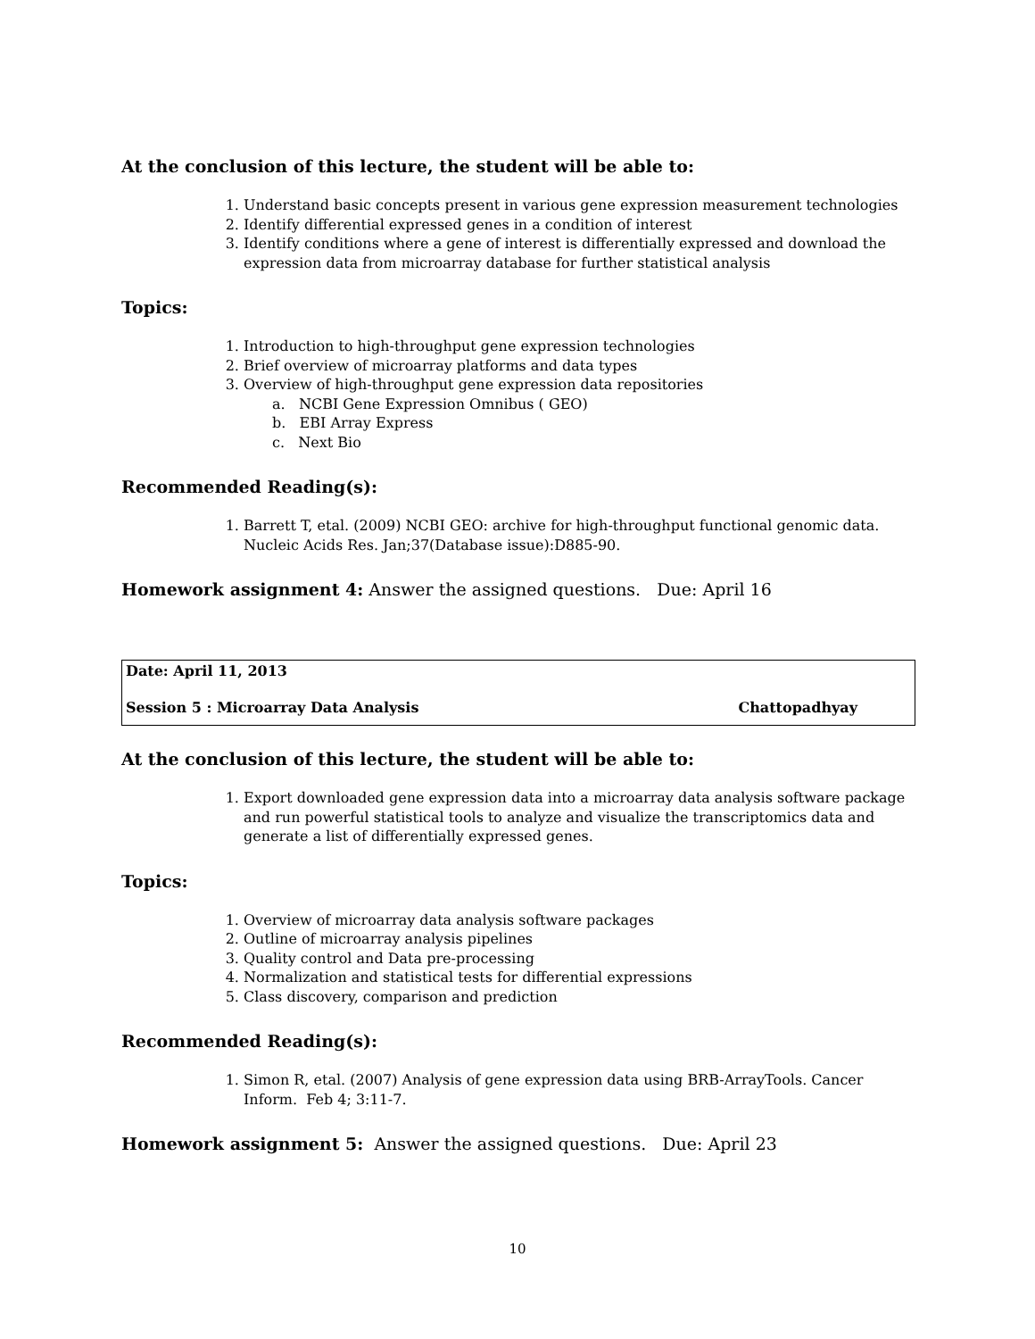At the conclusion of this lecture, the student will be able to:
1. Understand basic concepts present in various gene expression measurement technologies
2. Identify differential expressed genes in a condition of interest
3. Identify conditions where a gene of interest is differentially expressed and download the expression data from microarray database for further statistical analysis
Topics:
1. Introduction to high-throughput gene expression technologies
2. Brief overview of microarray platforms and data types
3. Overview of high-throughput gene expression data repositories
a. NCBI Gene Expression Omnibus ( GEO)
b. EBI Array Express
c. Next Bio
Recommended Reading(s):
1. Barrett T, etal. (2009) NCBI GEO: archive for high-throughput functional genomic data. Nucleic Acids Res. Jan;37(Database issue):D885-90.
Homework assignment 4: Answer the assigned questions. Due: April 16
Date: April 11, 2013
Session 5 : Microarray Data Analysis Chattopadhyay
At the conclusion of this lecture, the student will be able to:
1. Export downloaded gene expression data into a microarray data analysis software package and run powerful statistical tools to analyze and visualize the transcriptomics data and generate a list of differentially expressed genes.
Topics:
1. Overview of microarray data analysis software packages
2. Outline of microarray analysis pipelines
3. Quality control and Data pre-processing
4. Normalization and statistical tests for differential expressions
5. Class discovery, comparison and prediction
Recommended Reading(s):
1. Simon R, etal. (2007) Analysis of gene expression data using BRB-ArrayTools. Cancer Inform. Feb 4; 3:11-7.
Homework assignment 5: Answer the assigned questions. Due: April 23
10